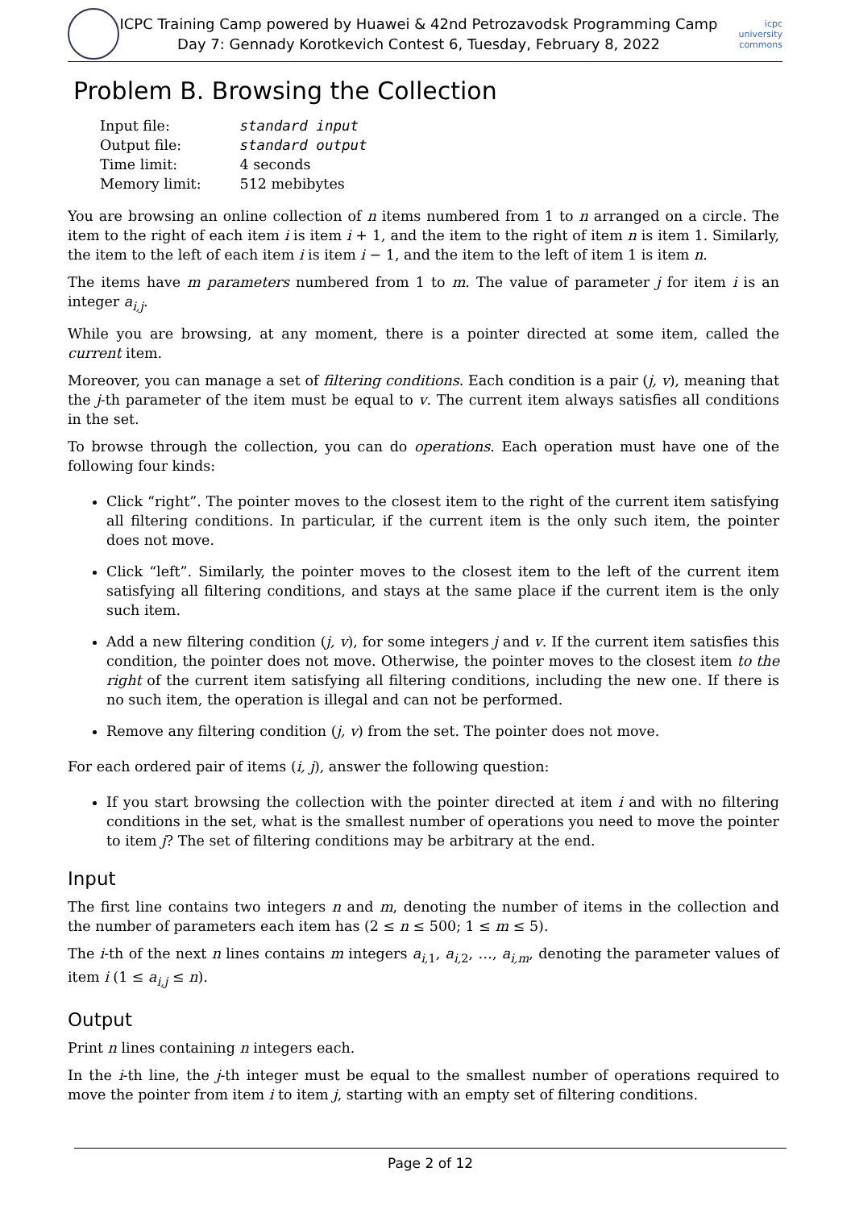ICPC Training Camp powered by Huawei & 42nd Petrozavodsk Programming Camp
Day 7: Gennady Korotkevich Contest 6, Tuesday, February 8, 2022
icpc university commons
Problem B. Browsing the Collection
| Input file: | standard input |
| Output file: | standard output |
| Time limit: | 4 seconds |
| Memory limit: | 512 mebibytes |
You are browsing an online collection of n items numbered from 1 to n arranged on a circle. The item to the right of each item i is item i + 1, and the item to the right of item n is item 1. Similarly, the item to the left of each item i is item i − 1, and the item to the left of item 1 is item n.
The items have m parameters numbered from 1 to m. The value of parameter j for item i is an integer a<sub>i,j</sub>.
While you are browsing, at any moment, there is a pointer directed at some item, called the current item.
Moreover, you can manage a set of filtering conditions. Each condition is a pair (j, v), meaning that the j-th parameter of the item must be equal to v. The current item always satisfies all conditions in the set.
To browse through the collection, you can do operations. Each operation must have one of the following four kinds:
Click “right”. The pointer moves to the closest item to the right of the current item satisfying all filtering conditions. In particular, if the current item is the only such item, the pointer does not move.
Click “left”. Similarly, the pointer moves to the closest item to the left of the current item satisfying all filtering conditions, and stays at the same place if the current item is the only such item.
Add a new filtering condition (j, v), for some integers j and v. If the current item satisfies this condition, the pointer does not move. Otherwise, the pointer moves to the closest item to the right of the current item satisfying all filtering conditions, including the new one. If there is no such item, the operation is illegal and can not be performed.
Remove any filtering condition (j, v) from the set. The pointer does not move.
For each ordered pair of items (i, j), answer the following question:
If you start browsing the collection with the pointer directed at item i and with no filtering conditions in the set, what is the smallest number of operations you need to move the pointer to item j? The set of filtering conditions may be arbitrary at the end.
Input
The first line contains two integers n and m, denoting the number of items in the collection and the number of parameters each item has (2 ≤ n ≤ 500; 1 ≤ m ≤ 5).
The i-th of the next n lines contains m integers a<sub>i, 1</sub>, a<sub>i, 2</sub>, …, a<sub>i,m</sub>, denoting the parameter values of item i (1 ≤ a<sub>i,j</sub> ≤ n).
Output
Print n lines containing n integers each.
In the i-th line, the j-th integer must be equal to the smallest number of operations required to move the pointer from item i to item j, starting with an empty set of filtering conditions.
Page 2 of 12